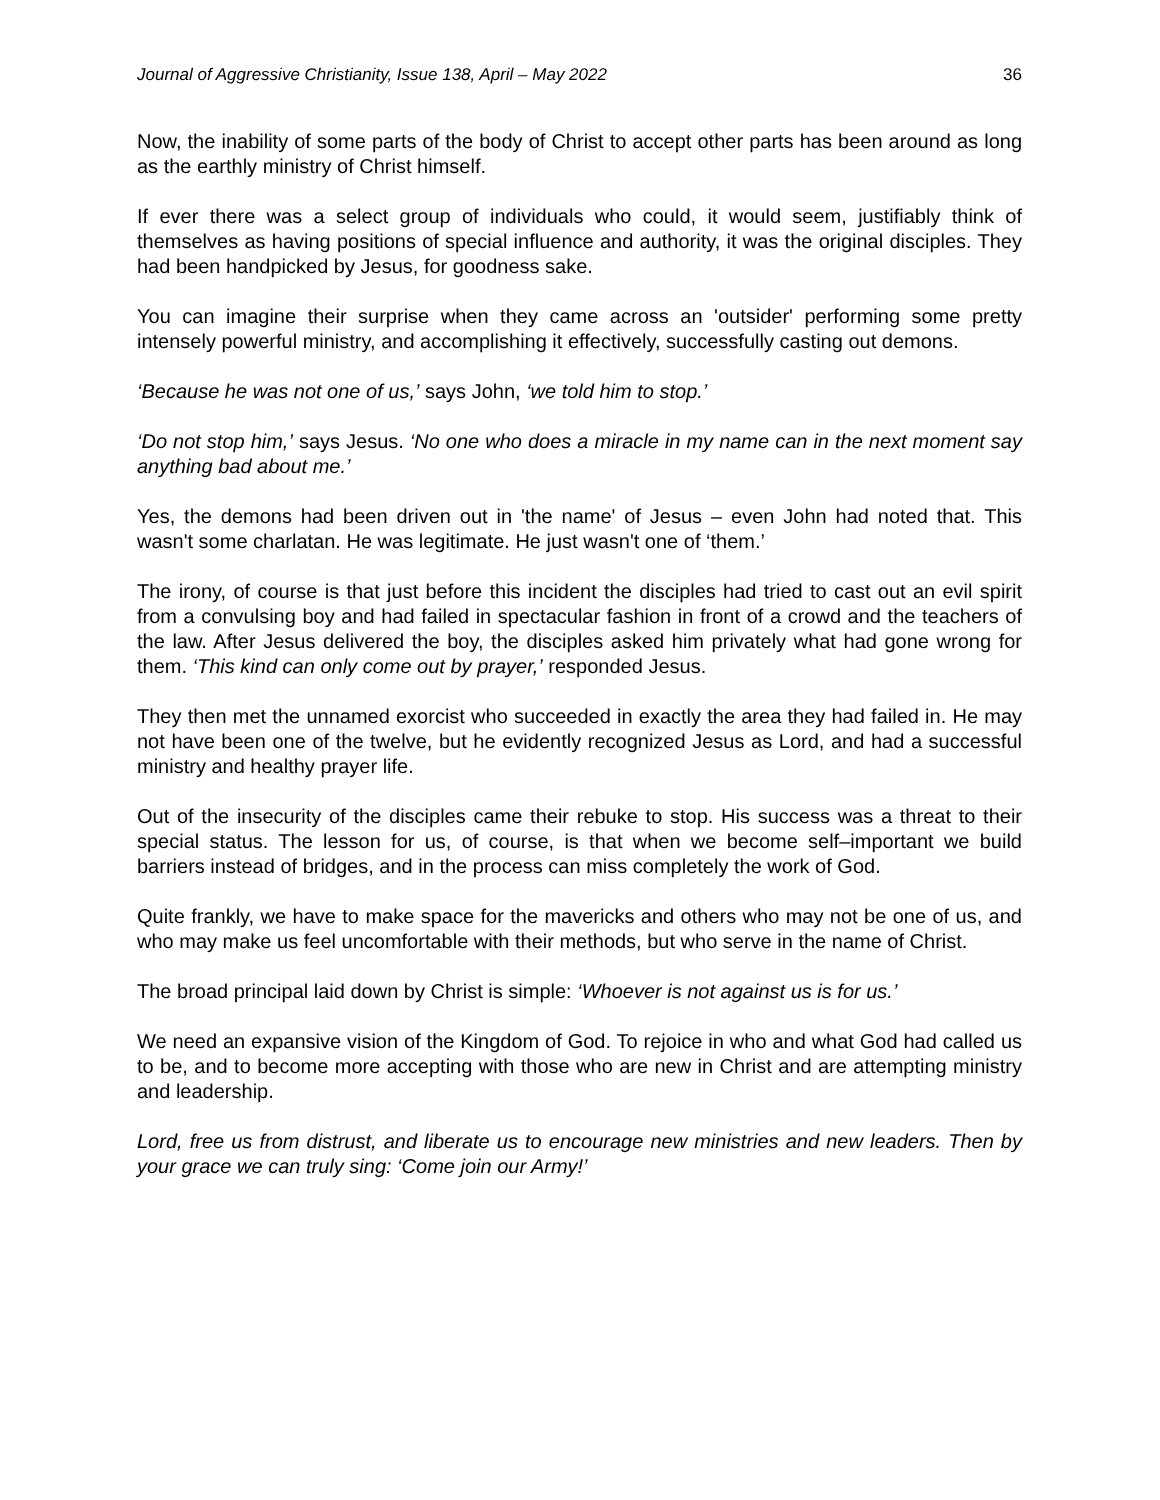Journal of Aggressive Christianity, Issue 138, April – May 2022 36
Now, the inability of some parts of the body of Christ to accept other parts has been around as long as the earthly ministry of Christ himself.
If ever there was a select group of individuals who could, it would seem, justifiably think of themselves as having positions of special influence and authority, it was the original disciples. They had been handpicked by Jesus, for goodness sake.
You can imagine their surprise when they came across an 'outsider' performing some pretty intensely powerful ministry, and accomplishing it effectively, successfully casting out demons.
‘Because he was not one of us,’ says John, ‘we told him to stop.’
‘Do not stop him,’ says Jesus. ‘No one who does a miracle in my name can in the next moment say anything bad about me.’
Yes, the demons had been driven out in 'the name' of Jesus – even John had noted that. This wasn't some charlatan. He was legitimate. He just wasn't one of ‘them.’
The irony, of course is that just before this incident the disciples had tried to cast out an evil spirit from a convulsing boy and had failed in spectacular fashion in front of a crowd and the teachers of the law. After Jesus delivered the boy, the disciples asked him privately what had gone wrong for them. ‘This kind can only come out by prayer,’ responded Jesus.
They then met the unnamed exorcist who succeeded in exactly the area they had failed in. He may not have been one of the twelve, but he evidently recognized Jesus as Lord, and had a successful ministry and healthy prayer life.
Out of the insecurity of the disciples came their rebuke to stop. His success was a threat to their special status. The lesson for us, of course, is that when we become self–important we build barriers instead of bridges, and in the process can miss completely the work of God.
Quite frankly, we have to make space for the mavericks and others who may not be one of us, and who may make us feel uncomfortable with their methods, but who serve in the name of Christ.
The broad principal laid down by Christ is simple: ‘Whoever is not against us is for us.’
We need an expansive vision of the Kingdom of God. To rejoice in who and what God had called us to be, and to become more accepting with those who are new in Christ and are attempting ministry and leadership.
Lord, free us from distrust, and liberate us to encourage new ministries and new leaders. Then by your grace we can truly sing: ‘Come join our Army!’